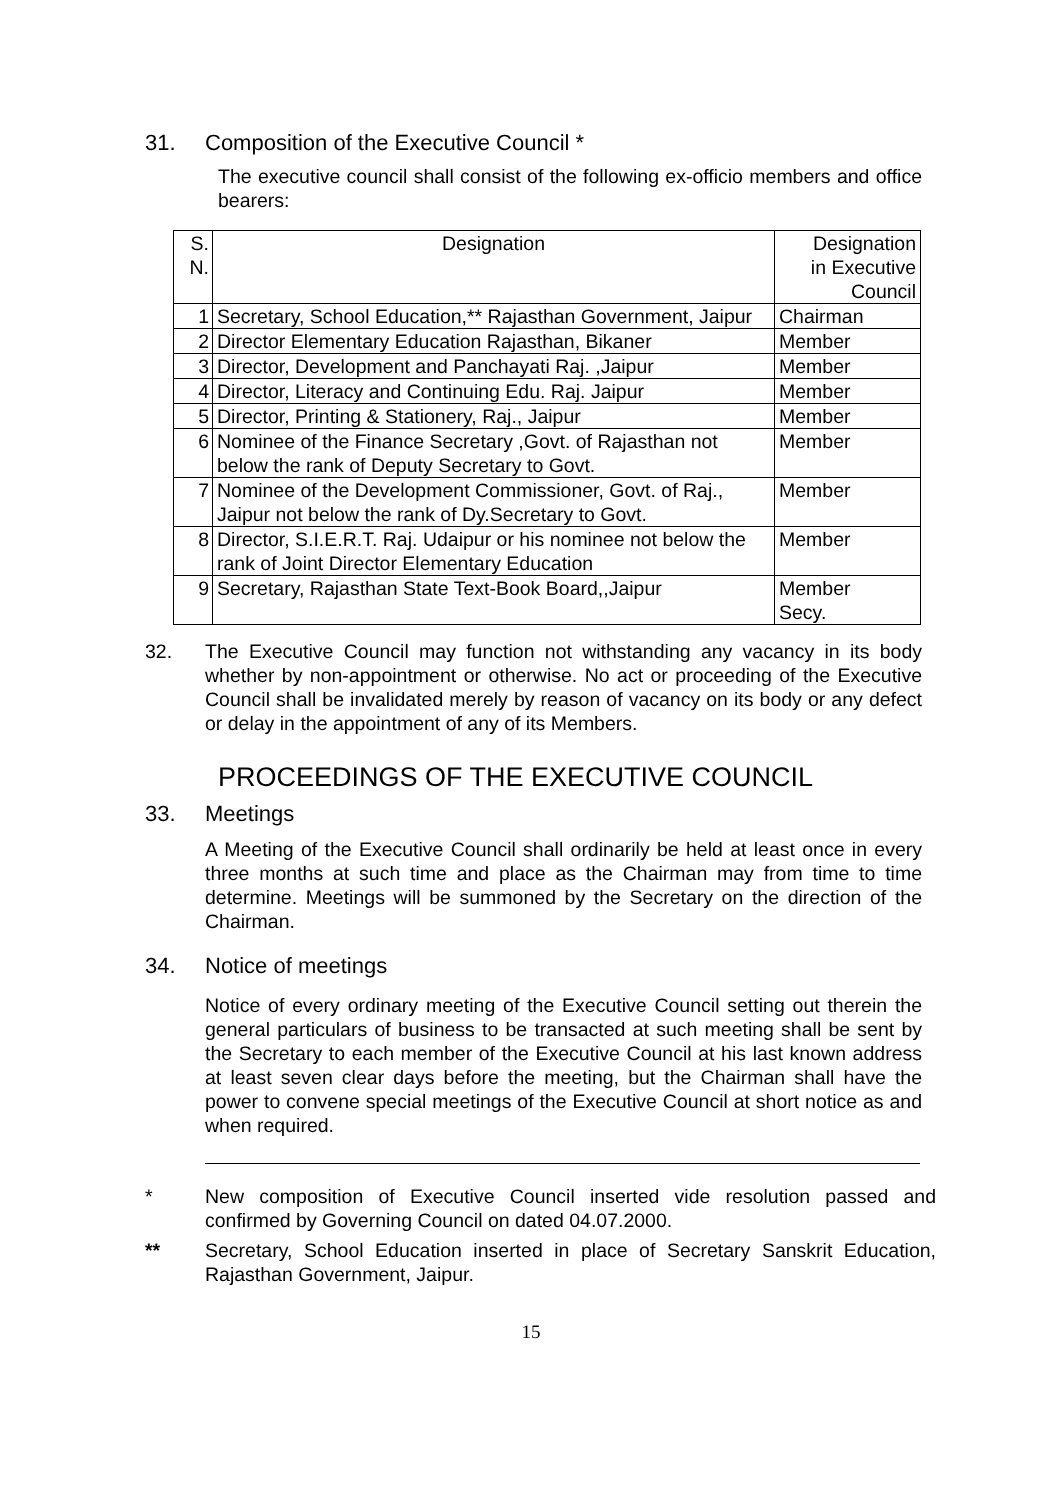31. Composition of the Executive Council *
The executive council shall consist of the following ex-officio members and office bearers:
| S. N. | Designation | Designation in Executive Council |
| 1 | Secretary, School Education,** Rajasthan Government, Jaipur | Chairman |
| 2 | Director Elementary Education Rajasthan, Bikaner | Member |
| 3 | Director, Development and Panchayati Raj. ,Jaipur | Member |
| 4 | Director, Literacy and Continuing Edu. Raj. Jaipur | Member |
| 5 | Director, Printing & Stationery, Raj., Jaipur | Member |
| 6 | Nominee of the Finance Secretary ,Govt. of Rajasthan not below the rank of Deputy Secretary to Govt. | Member |
| 7 | Nominee of the Development Commissioner, Govt. of Raj., Jaipur not below the rank of Dy.Secretary to Govt. | Member |
| 8 | Director, S.I.E.R.T. Raj. Udaipur or his nominee not below the rank of Joint Director Elementary Education | Member |
| 9 | Secretary, Rajasthan State Text-Book Board,,Jaipur | Member Secy. |
32. The Executive Council may function not withstanding any vacancy in its body whether by non-appointment or otherwise. No act or proceeding of the Executive Council shall be invalidated merely by reason of vacancy on its body or any defect or delay in the appointment of any of its Members.
PROCEEDINGS OF THE EXECUTIVE COUNCIL
33. Meetings
A Meeting of the Executive Council shall ordinarily be held at least once in every three months at such time and place as the Chairman may from time to time determine. Meetings will be summoned by the Secretary on the direction of the Chairman.
34. Notice of meetings
Notice of every ordinary meeting of the Executive Council setting out therein the general particulars of business to be transacted at such meeting shall be sent by the Secretary to each member of the Executive Council at his last known address at least seven clear days before the meeting, but the Chairman shall have the power to convene special meetings of the Executive Council at short notice as and when required.
* New composition of Executive Council inserted vide resolution passed and confirmed by Governing Council on dated 04.07.2000.
** Secretary, School Education inserted in place of Secretary Sanskrit Education, Rajasthan Government, Jaipur.
15